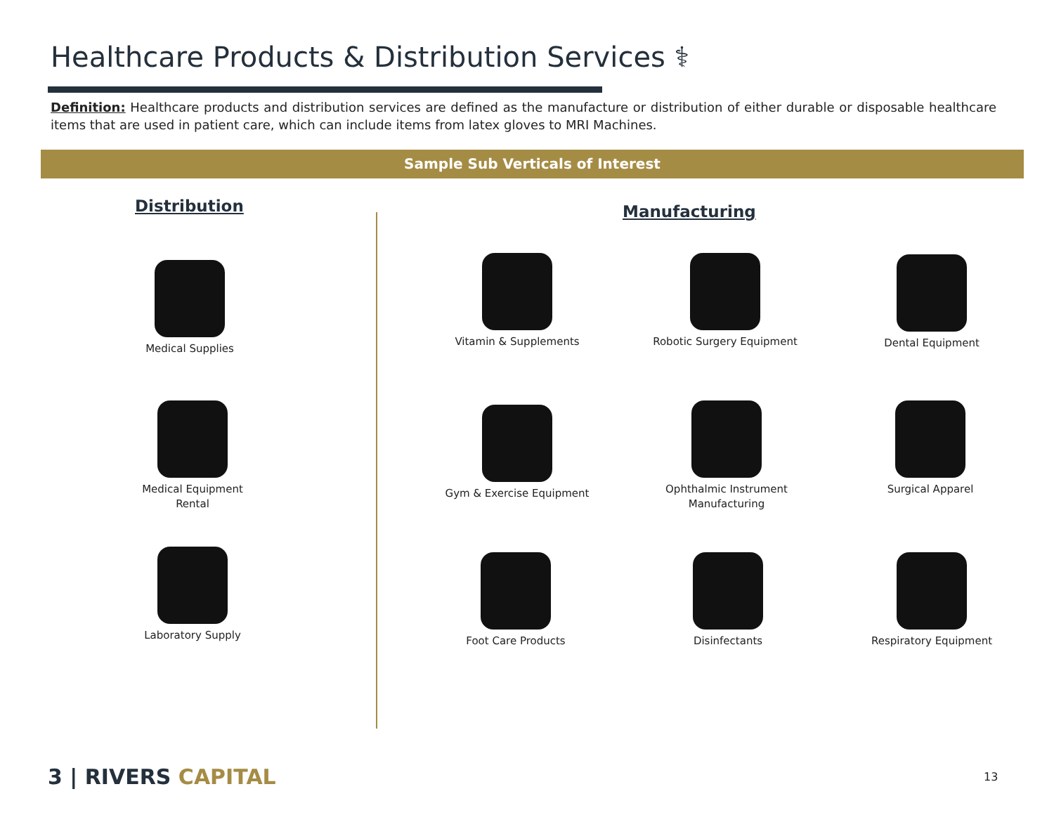Healthcare Products & Distribution Services ⚕
Definition: Healthcare products and distribution services are defined as the manufacture or distribution of either durable or disposable healthcare items that are used in patient care, which can include items from latex gloves to MRI Machines.
Sample Sub Verticals of Interest
Distribution Manufacturing
Medical Supplies
Medical Equipment
Rental
Laboratory Supply
Vitamin & Supplements
Robotic Surgery Equipment
Dental Equipment
Gym & Exercise Equipment
Ophthalmic Instrument
Manufacturing
Surgical Apparel
Foot Care Products Disinfectants Respiratory Equipment
3 | RIVERS CAPITAL 13